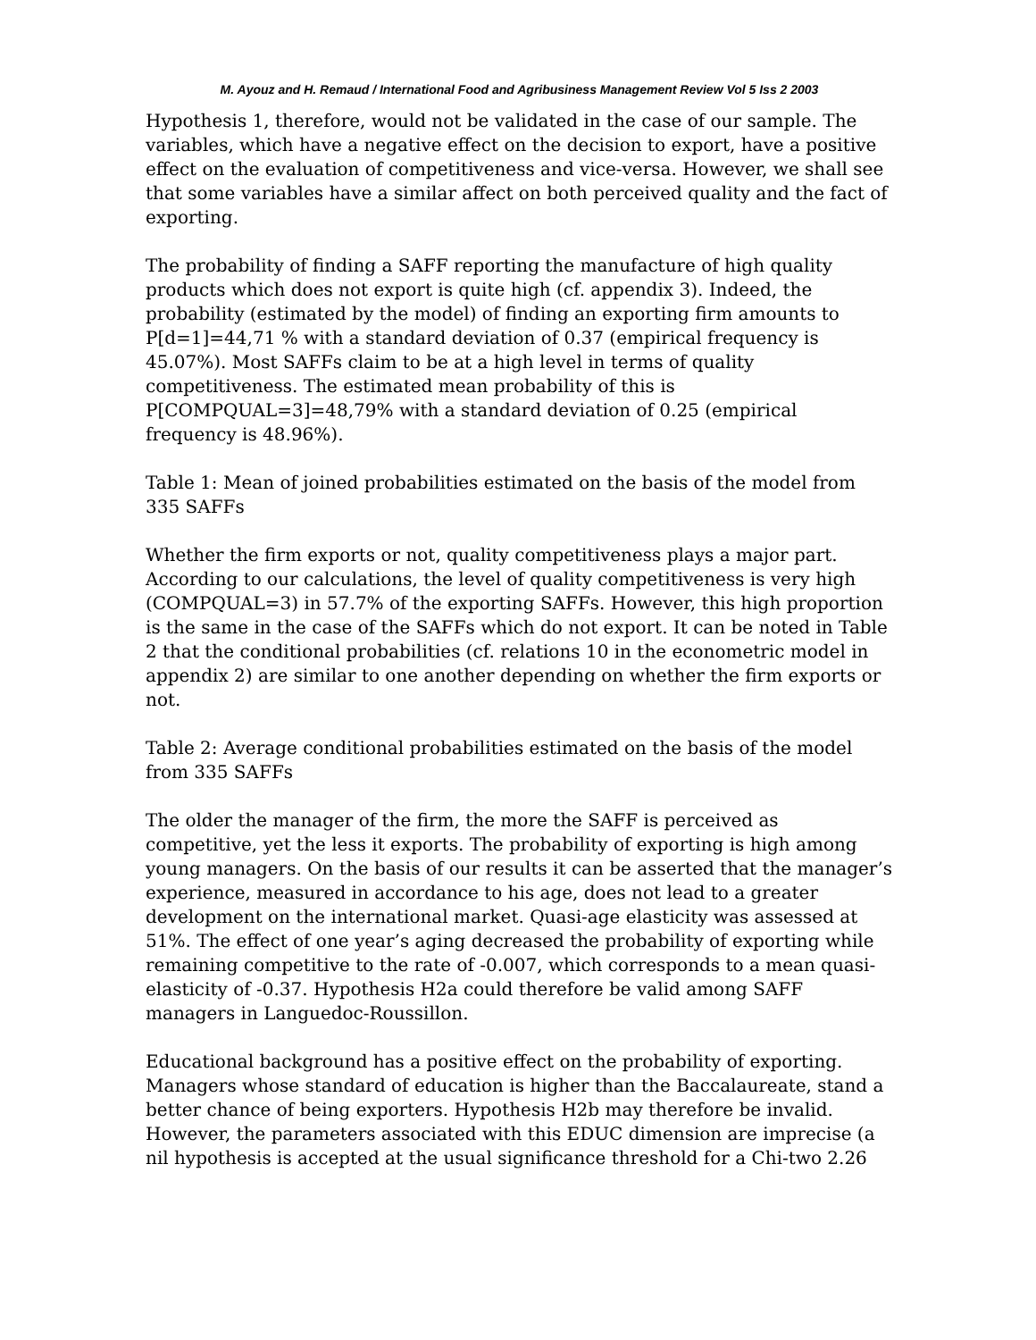M. Ayouz and H. Remaud / International Food and Agribusiness Management Review Vol 5 Iss 2 2003
Hypothesis 1, therefore, would not be validated in the case of our sample. The variables, which have a negative effect on the decision to export, have a positive effect on the evaluation of competitiveness and vice-versa. However, we shall see that some variables have a similar affect on both perceived quality and the fact of exporting.
The probability of finding a SAFF reporting the manufacture of high quality products which does not export is quite high (cf. appendix 3). Indeed, the probability (estimated by the model) of finding an exporting firm amounts to P[d=1]=44,71 % with a standard deviation of 0.37 (empirical frequency is 45.07%). Most SAFFs claim to be at a high level in terms of quality competitiveness. The estimated mean probability of this is P[COMPQUAL=3]=48,79% with a standard deviation of 0.25 (empirical frequency is 48.96%).
Table 1: Mean of joined probabilities estimated on the basis of the model from 335 SAFFs
Whether the firm exports or not, quality competitiveness plays a major part. According to our calculations, the level of quality competitiveness is very high (COMPQUAL=3) in 57.7% of the exporting SAFFs. However, this high proportion is the same in the case of the SAFFs which do not export. It can be noted in Table 2 that the conditional probabilities (cf. relations 10 in the econometric model in appendix 2) are similar to one another depending on whether the firm exports or not.
Table 2: Average conditional probabilities estimated on the basis of the model from 335 SAFFs
The older the manager of the firm, the more the SAFF is perceived as competitive, yet the less it exports. The probability of exporting is high among young managers. On the basis of our results it can be asserted that the manager’s experience, measured in accordance to his age, does not lead to a greater development on the international market. Quasi-age elasticity was assessed at 51%. The effect of one year’s aging decreased the probability of exporting while remaining competitive to the rate of -0.007, which corresponds to a mean quasi-elasticity of -0.37. Hypothesis H2a could therefore be valid among SAFF managers in Languedoc-Roussillon.
Educational background has a positive effect on the probability of exporting. Managers whose standard of education is higher than the Baccalaureate, stand a better chance of being exporters. Hypothesis H2b may therefore be invalid. However, the parameters associated with this EDUC dimension are imprecise (a nil hypothesis is accepted at the usual significance threshold for a Chi-two 2.26